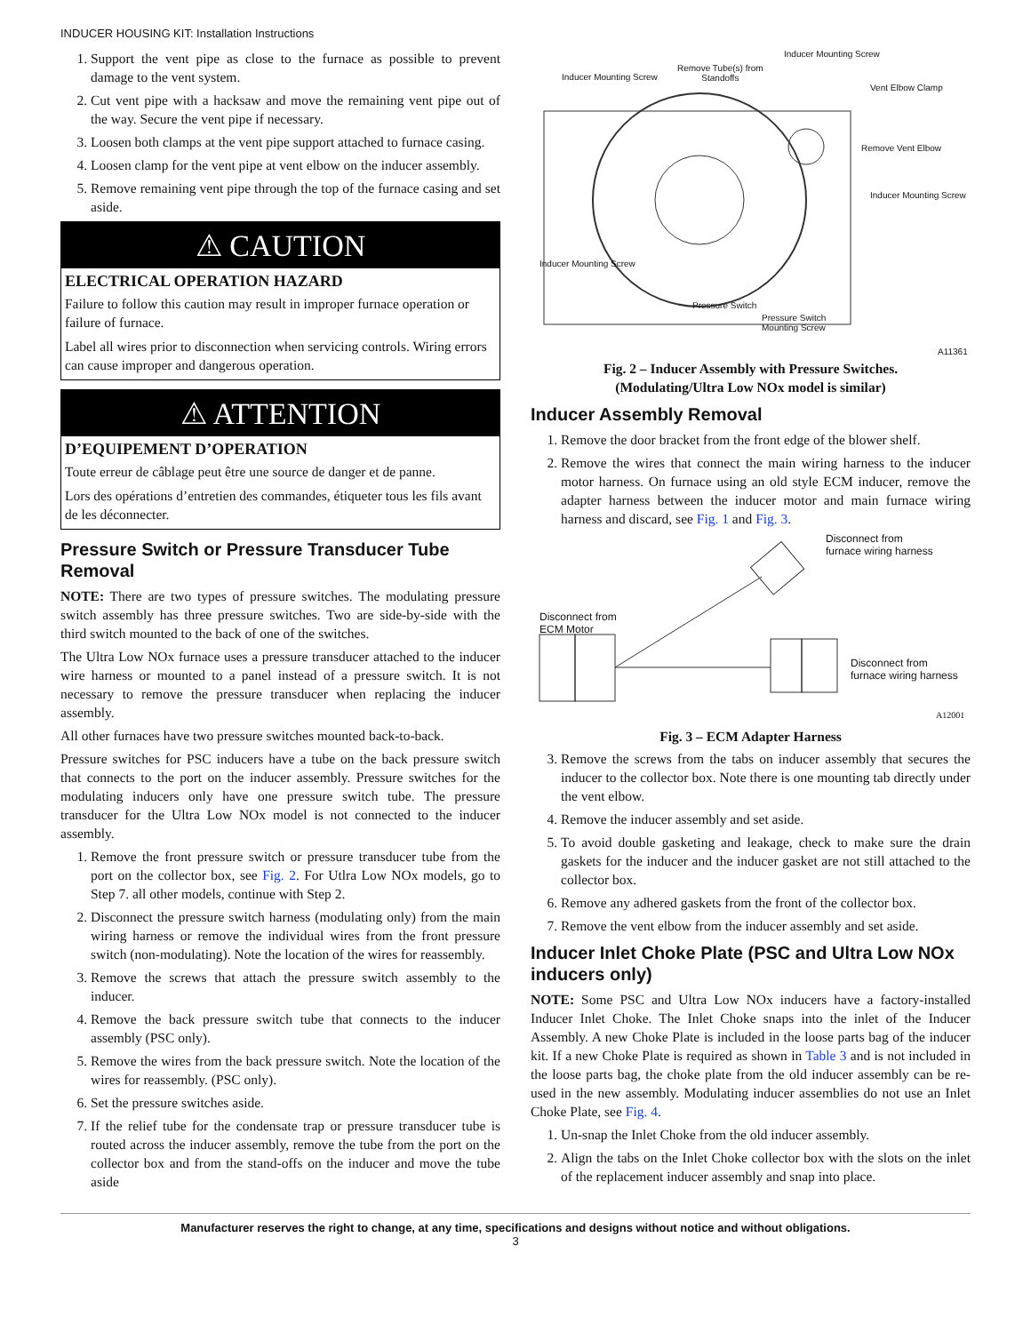INDUCER HOUSING KIT: Installation Instructions
1. Support the vent pipe as close to the furnace as possible to prevent damage to the vent system.
2. Cut vent pipe with a hacksaw and move the remaining vent pipe out of the way. Secure the vent pipe if necessary.
3. Loosen both clamps at the vent pipe support attached to furnace casing.
4. Loosen clamp for the vent pipe at vent elbow on the inducer assembly.
5. Remove remaining vent pipe through the top of the furnace casing and set aside.
⚠ CAUTION
ELECTRICAL OPERATION HAZARD
Failure to follow this caution may result in improper furnace operation or failure of furnace.
Label all wires prior to disconnection when servicing controls. Wiring errors can cause improper and dangerous operation.
⚠ ATTENTION
D’EQUIPEMENT D’OPERATION
Toute erreur de câblage peut être une source de danger et de panne.
Lors des opérations d’entretien des commandes, étiqueter tous les fils avant de les déconnecter.
Pressure Switch or Pressure Transducer Tube Removal
NOTE: There are two types of pressure switches. The modulating pressure switch assembly has three pressure switches. Two are side-by-side with the third switch mounted to the back of one of the switches.
The Ultra Low NOx furnace uses a pressure transducer attached to the inducer wire harness or mounted to a panel instead of a pressure switch. It is not necessary to remove the pressure transducer when replacing the inducer assembly.
All other furnaces have two pressure switches mounted back-to-back.
Pressure switches for PSC inducers have a tube on the back pressure switch that connects to the port on the inducer assembly. Pressure switches for the modulating inducers only have one pressure switch tube. The pressure transducer for the Ultra Low NOx model is not connected to the inducer assembly.
1. Remove the front pressure switch or pressure transducer tube from the port on the collector box, see Fig. 2. For Utlra Low NOx models, go to Step 7. all other models, continue with Step 2.
2. Disconnect the pressure switch harness (modulating only) from the main wiring harness or remove the individual wires from the front pressure switch (non-modulating). Note the location of the wires for reassembly.
3. Remove the screws that attach the pressure switch assembly to the inducer.
4. Remove the back pressure switch tube that connects to the inducer assembly (PSC only).
5. Remove the wires from the back pressure switch. Note the location of the wires for reassembly. (PSC only).
6. Set the pressure switches aside.
7. If the relief tube for the condensate trap or pressure transducer tube is routed across the inducer assembly, remove the tube from the port on the collector box and from the stand-offs on the inducer and move the tube aside
Inducer Mounting Screw
Remove Tube(s) from
Standoffs
Inducer Mounting Screw
Vent Elbow Clamp
Remove Vent Elbow
Inducer Mounting Screw
Inducer Mounting Screw
Pressure Switch
Pressure Switch
Mounting Screw
A11361
Fig. 2 – Inducer Assembly with Pressure Switches.
(Modulating/Ultra Low NOx model is similar)
Inducer Assembly Removal
1. Remove the door bracket from the front edge of the blower shelf.
2. Remove the wires that connect the main wiring harness to the inducer motor harness. On furnace using an old style ECM inducer, remove the adapter harness between the inducer motor and main furnace wiring harness and discard, see Fig. 1 and Fig. 3.
Disconnect from
furnace wiring harness
Disconnect from
ECM Motor
Disconnect from
furnace wiring harness
A12001
Fig. 3 – ECM Adapter Harness
3. Remove the screws from the tabs on inducer assembly that secures the inducer to the collector box. Note there is one mounting tab directly under the vent elbow.
4. Remove the inducer assembly and set aside.
5. To avoid double gasketing and leakage, check to make sure the drain gaskets for the inducer and the inducer gasket are not still attached to the collector box.
6. Remove any adhered gaskets from the front of the collector box.
7. Remove the vent elbow from the inducer assembly and set aside.
Inducer Inlet Choke Plate (PSC and Ultra Low NOx inducers only)
NOTE: Some PSC and Ultra Low NOx inducers have a factory-installed Inducer Inlet Choke. The Inlet Choke snaps into the inlet of the Inducer Assembly. A new Choke Plate is included in the loose parts bag of the inducer kit. If a new Choke Plate is required as shown in Table 3 and is not included in the loose parts bag, the choke plate from the old inducer assembly can be re-used in the new assembly. Modulating inducer assemblies do not use an Inlet Choke Plate, see Fig. 4.
1. Un-snap the Inlet Choke from the old inducer assembly.
2. Align the tabs on the Inlet Choke collector box with the slots on the inlet of the replacement inducer assembly and snap into place.
Manufacturer reserves the right to change, at any time, specifications and designs without notice and without obligations.
3